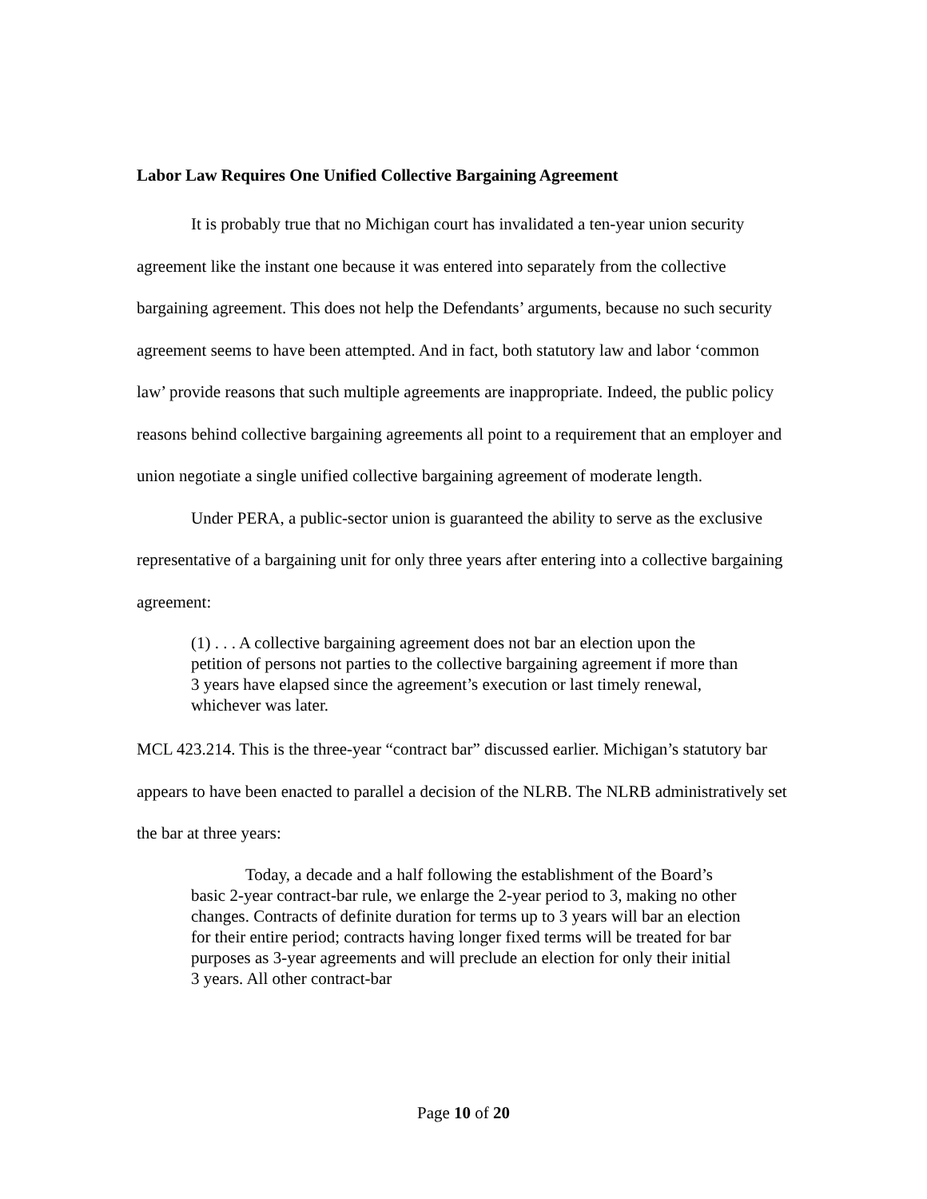Labor Law Requires One Unified Collective Bargaining Agreement
It is probably true that no Michigan court has invalidated a ten-year union security agreement like the instant one because it was entered into separately from the collective bargaining agreement. This does not help the Defendants’ arguments, because no such security agreement seems to have been attempted. And in fact, both statutory law and labor ‘common law’ provide reasons that such multiple agreements are inappropriate. Indeed, the public policy reasons behind collective bargaining agreements all point to a requirement that an employer and union negotiate a single unified collective bargaining agreement of moderate length.
Under PERA, a public-sector union is guaranteed the ability to serve as the exclusive representative of a bargaining unit for only three years after entering into a collective bargaining agreement:
(1) . . . A collective bargaining agreement does not bar an election upon the petition of persons not parties to the collective bargaining agreement if more than 3 years have elapsed since the agreement’s execution or last timely renewal, whichever was later.
MCL 423.214. This is the three-year “contract bar” discussed earlier. Michigan’s statutory bar appears to have been enacted to parallel a decision of the NLRB. The NLRB administratively set the bar at three years:
Today, a decade and a half following the establishment of the Board’s basic 2-year contract-bar rule, we enlarge the 2-year period to 3, making no other changes. Contracts of definite duration for terms up to 3 years will bar an election for their entire period; contracts having longer fixed terms will be treated for bar purposes as 3-year agreements and will preclude an election for only their initial 3 years. All other contract-bar
Page 10 of 20